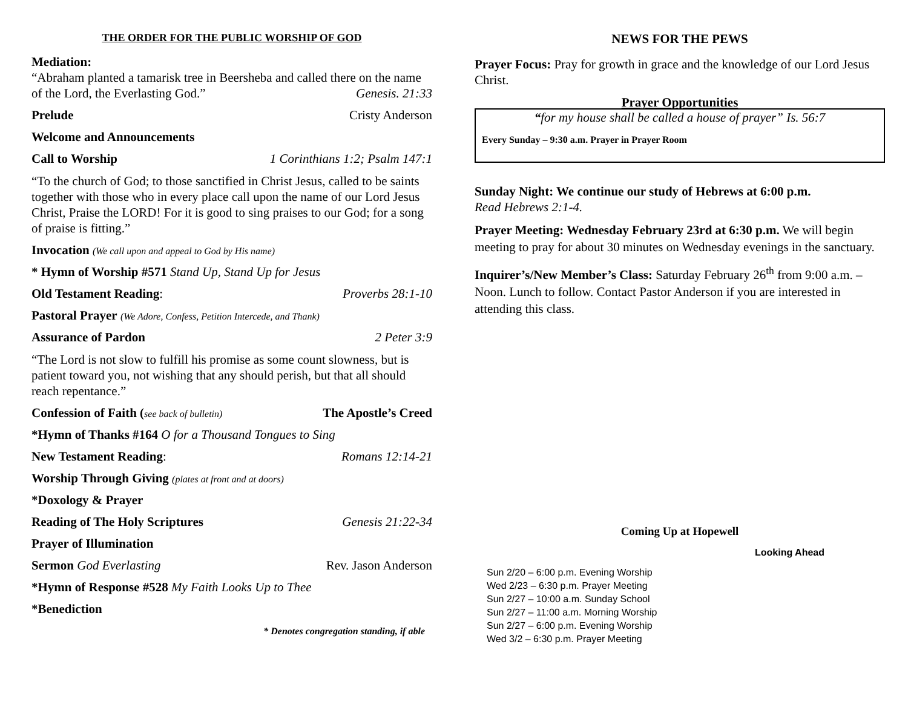THE ORDER FOR THE PUBLIC WORSHIP OF GOD
Mediation:
“Abraham planted a tamarisk tree in Beersheba and called there on the name of the Lord, the Everlasting God.” Genesis. 21:33
Prelude Cristy Anderson
Welcome and Announcements
Call to Worship 1 Corinthians 1:2; Psalm 147:1
“To the church of God; to those sanctified in Christ Jesus, called to be saints together with those who in every place call upon the name of our Lord Jesus Christ, Praise the LORD! For it is good to sing praises to our God; for a song of praise is fitting.”
Invocation (We call upon and appeal to God by His name)
* Hymn of Worship #571 Stand Up, Stand Up for Jesus
Old Testament Reading: Proverbs 28:1-10
Pastoral Prayer (We Adore, Confess, Petition Intercede, and Thank)
Assurance of Pardon 2 Peter 3:9
“The Lord is not slow to fulfill his promise as some count slowness, but is patient toward you, not wishing that any should perish, but that all should reach repentance.”
Confession of Faith (see back of bulletin) The Apostle’s Creed
*Hymn of Thanks #164 O for a Thousand Tongues to Sing
New Testament Reading: Romans 12:14-21
Worship Through Giving (plates at front and at doors)
*Doxology & Prayer
Reading of The Holy Scriptures Genesis 21:22-34
Prayer of Illumination
Sermon God Everlasting Rev. Jason Anderson
*Hymn of Response #528 My Faith Looks Up to Thee
*Benediction
* Denotes congregation standing, if able
NEWS FOR THE PEWS
Prayer Focus: Pray for growth in grace and the knowledge of our Lord Jesus Christ.
Prayer Opportunities
“for my house shall be called a house of prayer” Is. 56:7
Every Sunday – 9:30 a.m. Prayer in Prayer Room
Sunday Night: We continue our study of Hebrews at 6:00 p.m.
Read Hebrews 2:1-4.
Prayer Meeting: Wednesday February 23rd at 6:30 p.m. We will begin meeting to pray for about 30 minutes on Wednesday evenings in the sanctuary.
Inquirer’s/New Member’s Class: Saturday February 26<sup>th</sup> from 9:00 a.m. – Noon. Lunch to follow. Contact Pastor Anderson if you are interested in attending this class.
Coming Up at Hopewell
Looking Ahead
Sun 2/20 – 6:00 p.m. Evening Worship
Wed 2/23 – 6:30 p.m. Prayer Meeting
Sun 2/27 – 10:00 a.m. Sunday School
Sun 2/27 – 11:00 a.m. Morning Worship
Sun 2/27 – 6:00 p.m. Evening Worship
Wed 3/2 – 6:30 p.m. Prayer Meeting